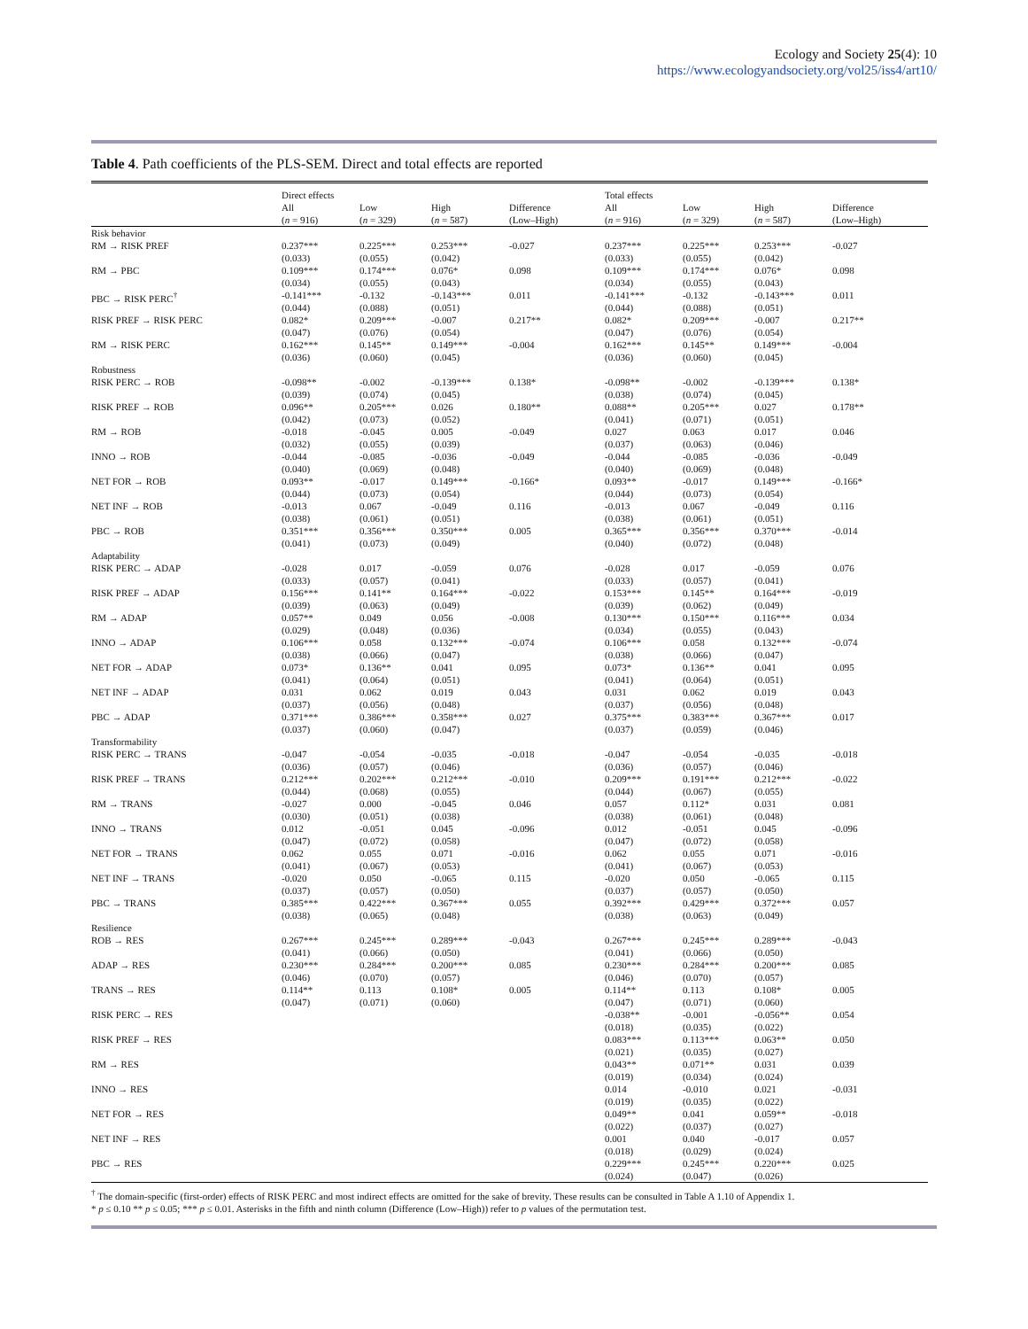Ecology and Society 25(4): 10
https://www.ecologyandsociety.org/vol25/iss4/art10/
Table 4. Path coefficients of the PLS-SEM. Direct and total effects are reported
| | Direct effects | | | | Total effects | | | |
| --- | --- | --- | --- | --- | --- | --- | --- | --- |
| | All ( n = 916) | Low ( n = 329) | High ( n = 587) | Difference (Low–High) | All ( n = 916) | Low ( n = 329) | High ( n = 587) | Difference (Low–High) |
| Risk behavior | | | | | | | | |
| RM → RISK PREF | 0.237*** (0.033) | 0.225*** (0.055) | 0.253*** (0.042) | -0.027 | 0.237*** (0.033) | 0.225*** (0.055) | 0.253*** (0.042) | -0.027 |
| RM → PBC | 0.109*** (0.034) | 0.174*** (0.055) | 0.076* (0.043) | 0.098 | 0.109*** (0.034) | 0.174*** (0.055) | 0.076* (0.043) | 0.098 |
| PBC → RISK PERC<sup>†</sup> | -0.141*** (0.044) | -0.132 (0.088) | -0.143*** (0.051) | 0.011 | -0.141*** (0.044) | -0.132 (0.088) | -0.143*** (0.051) | 0.011 |
| RISK PREF → RISK PERC | 0.082* (0.047) | 0.209*** (0.076) | -0.007 (0.054) | 0.217** | 0.082* (0.047) | 0.209*** (0.076) | -0.007 (0.054) | 0.217** |
| RM → RISK PERC | 0.162*** (0.036) | 0.145** (0.060) | 0.149*** (0.045) | -0.004 | 0.162*** (0.036) | 0.145** (0.060) | 0.149*** (0.045) | -0.004 |
| Robustness | | | | | | | | |
| RISK PERC → ROB | -0.098** (0.039) | -0.002 (0.074) | -0.139*** (0.045) | 0.138* | -0.098** (0.038) | -0.002 (0.074) | -0.139*** (0.045) | 0.138* |
| RISK PREF → ROB | 0.096** (0.042) | 0.205*** (0.073) | 0.026 (0.052) | 0.180** | 0.088** (0.041) | 0.205*** (0.071) | 0.027 (0.051) | 0.178** |
| RM → ROB | -0.018 (0.032) | -0.045 (0.055) | 0.005 (0.039) | -0.049 | 0.027 (0.037) | 0.063 (0.063) | 0.017 (0.046) | 0.046 |
| INNO → ROB | -0.044 (0.040) | -0.085 (0.069) | -0.036 (0.048) | -0.049 | -0.044 (0.040) | -0.085 (0.069) | -0.036 (0.048) | -0.049 |
| NET FOR → ROB | 0.093** (0.044) | -0.017 (0.073) | 0.149*** (0.054) | -0.166* | 0.093** (0.044) | -0.017 (0.073) | 0.149*** (0.054) | -0.166* |
| NET INF → ROB | -0.013 (0.038) | 0.067 (0.061) | -0.049 (0.051) | 0.116 | -0.013 (0.038) | 0.067 (0.061) | -0.049 (0.051) | 0.116 |
| PBC → ROB | 0.351*** (0.041) | 0.356*** (0.073) | 0.350*** (0.049) | 0.005 | 0.365*** (0.040) | 0.356*** (0.072) | 0.370*** (0.048) | -0.014 |
| Adaptability | | | | | | | | |
| RISK PERC → ADAP | -0.028 (0.033) | 0.017 (0.057) | -0.059 (0.041) | 0.076 | -0.028 (0.033) | 0.017 (0.057) | -0.059 (0.041) | 0.076 |
| RISK PREF → ADAP | 0.156*** (0.039) | 0.141** (0.063) | 0.164*** (0.049) | -0.022 | 0.153*** (0.039) | 0.145** (0.062) | 0.164*** (0.049) | -0.019 |
| RM → ADAP | 0.057** (0.029) | 0.049 (0.048) | 0.056 (0.036) | -0.008 | 0.130*** (0.034) | 0.150*** (0.055) | 0.116*** (0.043) | 0.034 |
| INNO → ADAP | 0.106*** (0.038) | 0.058 (0.066) | 0.132*** (0.047) | -0.074 | 0.106*** (0.038) | 0.058 (0.066) | 0.132*** (0.047) | -0.074 |
| NET FOR → ADAP | 0.073* (0.041) | 0.136** (0.064) | 0.041 (0.051) | 0.095 | 0.073* (0.041) | 0.136** (0.064) | 0.041 (0.051) | 0.095 |
| NET INF → ADAP | 0.031 (0.037) | 0.062 (0.056) | 0.019 (0.048) | 0.043 | 0.031 (0.037) | 0.062 (0.056) | 0.019 (0.048) | 0.043 |
| PBC → ADAP | 0.371*** (0.037) | 0.386*** (0.060) | 0.358*** (0.047) | 0.027 | 0.375*** (0.037) | 0.383*** (0.059) | 0.367*** (0.046) | 0.017 |
| Transformability | | | | | | | | |
| RISK PERC → TRANS | -0.047 (0.036) | -0.054 (0.057) | -0.035 (0.046) | -0.018 | -0.047 (0.036) | -0.054 (0.057) | -0.035 (0.046) | -0.018 |
| RISK PREF → TRANS | 0.212*** (0.044) | 0.202*** (0.068) | 0.212*** (0.055) | -0.010 | 0.209*** (0.044) | 0.191*** (0.067) | 0.212*** (0.055) | -0.022 |
| RM → TRANS | -0.027 (0.030) | 0.000 (0.051) | -0.045 (0.038) | 0.046 | 0.057 (0.038) | 0.112* (0.061) | 0.031 (0.048) | 0.081 |
| INNO → TRANS | 0.012 (0.047) | -0.051 (0.072) | 0.045 (0.058) | -0.096 | 0.012 (0.047) | -0.051 (0.072) | 0.045 (0.058) | -0.096 |
| NET FOR → TRANS | 0.062 (0.041) | 0.055 (0.067) | 0.071 (0.053) | -0.016 | 0.062 (0.041) | 0.055 (0.067) | 0.071 (0.053) | -0.016 |
| NET INF → TRANS | -0.020 (0.037) | 0.050 (0.057) | -0.065 (0.050) | 0.115 | -0.020 (0.037) | 0.050 (0.057) | -0.065 (0.050) | 0.115 |
| PBC → TRANS | 0.385*** (0.038) | 0.422*** (0.065) | 0.367*** (0.048) | 0.055 | 0.392*** (0.038) | 0.429*** (0.063) | 0.372*** (0.049) | 0.057 |
| Resilience | | | | | | | | |
| ROB → RES | 0.267*** (0.041) | 0.245*** (0.066) | 0.289*** (0.050) | -0.043 | 0.267*** (0.041) | 0.245*** (0.066) | 0.289*** (0.050) | -0.043 |
| ADAP → RES | 0.230*** (0.046) | 0.284*** (0.070) | 0.200*** (0.057) | 0.085 | 0.230*** (0.046) | 0.284*** (0.070) | 0.200*** (0.057) | 0.085 |
| TRANS → RES | 0.114** (0.047) | 0.113 (0.071) | 0.108* (0.060) | 0.005 | 0.114** (0.047) | 0.113 (0.071) | 0.108* (0.060) | 0.005 |
| RISK PERC → RES | | | | | -0.038** (0.018) | -0.001 (0.035) | -0.056** (0.022) | 0.054 |
| RISK PREF → RES | | | | | 0.083*** (0.021) | 0.113*** (0.035) | 0.063** (0.027) | 0.050 |
| RM → RES | | | | | 0.043** (0.019) | 0.071** (0.034) | 0.031 (0.024) | 0.039 |
| INNO → RES | | | | | 0.014 (0.019) | -0.010 (0.035) | 0.021 (0.022) | -0.031 |
| NET FOR → RES | | | | | 0.049** (0.022) | 0.041 (0.037) | 0.059** (0.027) | -0.018 |
| NET INF → RES | | | | | 0.001 (0.018) | 0.040 (0.029) | -0.017 (0.024) | 0.057 |
| PBC → RES | | | | | 0.229*** (0.024) | 0.245*** (0.047) | 0.220*** (0.026) | 0.025 |
<sup>†</sup> The domain-specific (first-order) effects of RISK PERC and most indirect effects are omitted for the sake of brevity. These results can be consulted in Table A 1.10 of Appendix 1.
* p ≤ 0.10 ** p ≤ 0.05; *** p ≤ 0.01. Asterisks in the fifth and ninth column (Difference (Low–High)) refer to p values of the permutation test.